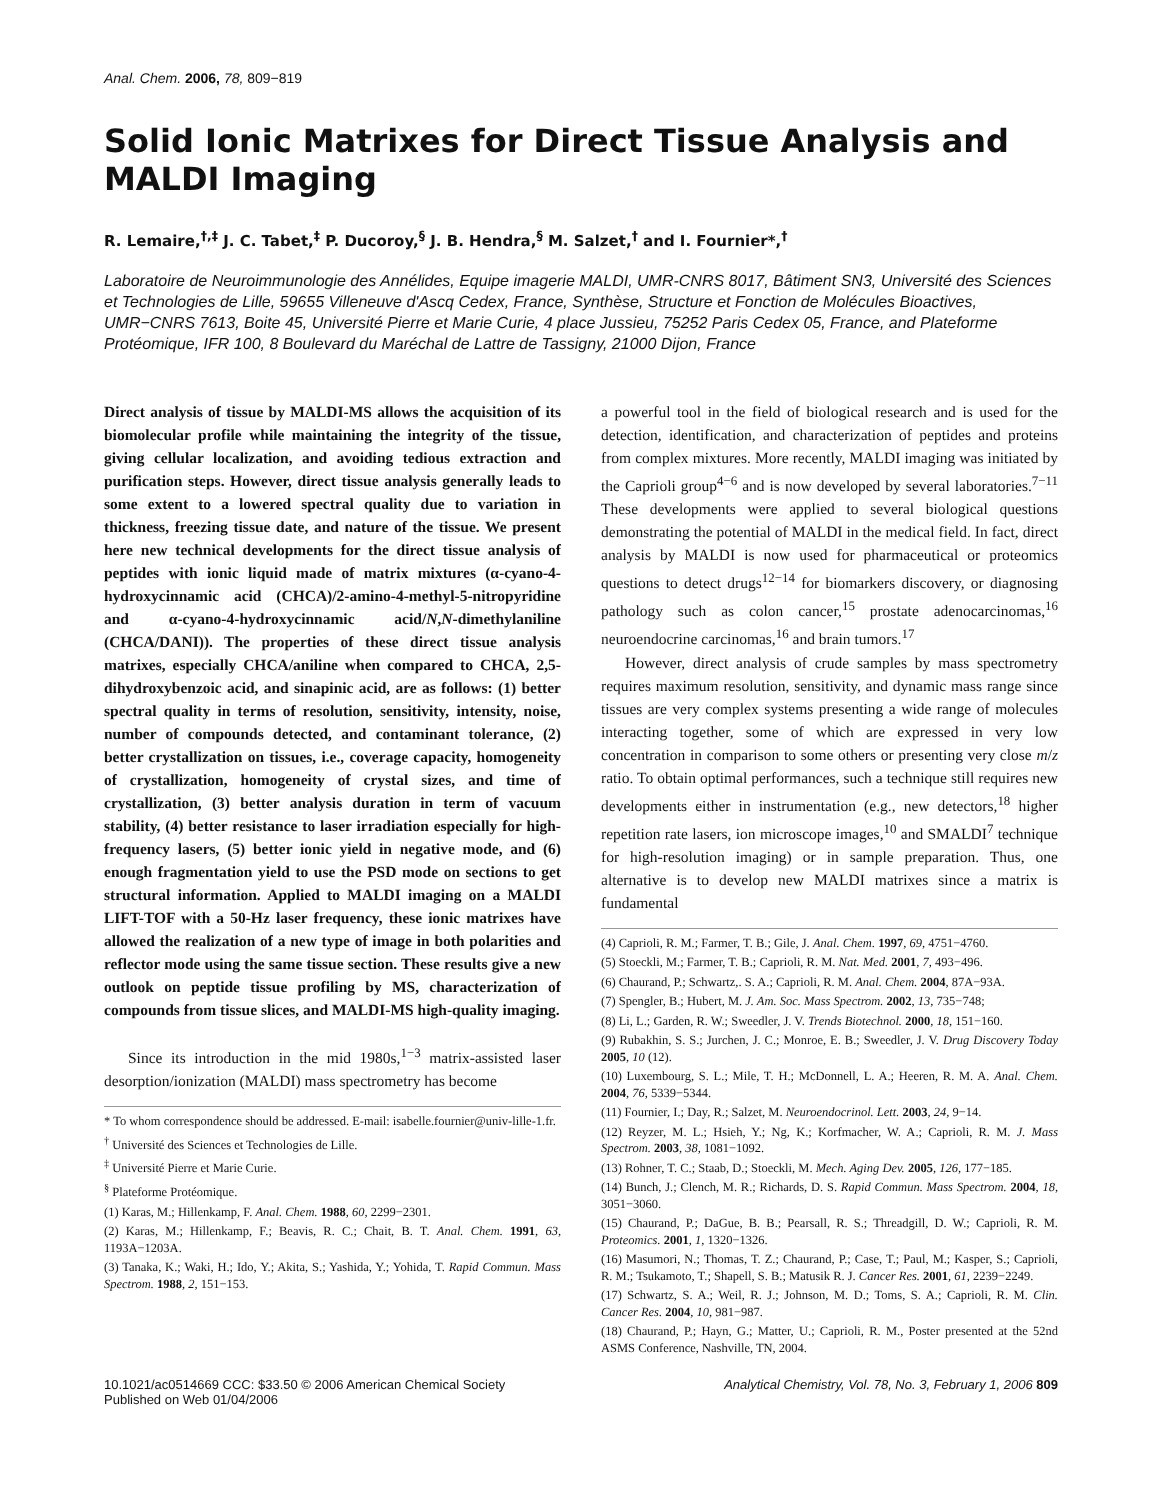Anal. Chem. 2006, 78, 809−819
Solid Ionic Matrixes for Direct Tissue Analysis and MALDI Imaging
R. Lemaire,<sup>†,‡</sup> J. C. Tabet,<sup>‡</sup> P. Ducoroy,<sup>§</sup> J. B. Hendra,<sup>§</sup> M. Salzet,<sup>†</sup> and I. Fournier*,<sup>†</sup>
Laboratoire de Neuroimmunologie des Annélides, Equipe imagerie MALDI, UMR-CNRS 8017, Bâtiment SN3, Université des Sciences et Technologies de Lille, 59655 Villeneuve d'Ascq Cedex, France, Synthèse, Structure et Fonction de Molécules Bioactives, UMR−CNRS 7613, Boite 45, Université Pierre et Marie Curie, 4 place Jussieu, 75252 Paris Cedex 05, France, and Plateforme Protéomique, IFR 100, 8 Boulevard du Maréchal de Lattre de Tassigny, 21000 Dijon, France
Direct analysis of tissue by MALDI-MS allows the acquisition of its biomolecular profile while maintaining the integrity of the tissue, giving cellular localization, and avoiding tedious extraction and purification steps. However, direct tissue analysis generally leads to some extent to a lowered spectral quality due to variation in thickness, freezing tissue date, and nature of the tissue. We present here new technical developments for the direct tissue analysis of peptides with ionic liquid made of matrix mixtures (α-cyano-4-hydroxycinnamic acid (CHCA)/2-amino-4-methyl-5-nitropyridine and α-cyano-4-hydroxycinnamic acid/N,N-dimethylaniline (CHCA/DANI)). The properties of these direct tissue analysis matrixes, especially CHCA/aniline when compared to CHCA, 2,5-dihydroxybenzoic acid, and sinapinic acid, are as follows: (1) better spectral quality in terms of resolution, sensitivity, intensity, noise, number of compounds detected, and contaminant tolerance, (2) better crystallization on tissues, i.e., coverage capacity, homogeneity of crystallization, homogeneity of crystal sizes, and time of crystallization, (3) better analysis duration in term of vacuum stability, (4) better resistance to laser irradiation especially for high-frequency lasers, (5) better ionic yield in negative mode, and (6) enough fragmentation yield to use the PSD mode on sections to get structural information. Applied to MALDI imaging on a MALDI LIFT-TOF with a 50-Hz laser frequency, these ionic matrixes have allowed the realization of a new type of image in both polarities and reflector mode using the same tissue section. These results give a new outlook on peptide tissue profiling by MS, characterization of compounds from tissue slices, and MALDI-MS high-quality imaging.
Since its introduction in the mid 1980s,<sup>1−3</sup> matrix-assisted laser desorption/ionization (MALDI) mass spectrometry has become
* To whom correspondence should be addressed. E-mail: isabelle.fournier@univ-lille-1.fr.
<sup>†</sup> Université des Sciences et Technologies de Lille.
<sup>‡</sup> Université Pierre et Marie Curie.
<sup>§</sup> Plateforme Protéomique.
(1) Karas, M.; Hillenkamp, F. Anal. Chem. 1988, 60, 2299−2301.
(2) Karas, M.; Hillenkamp, F.; Beavis, R. C.; Chait, B. T. Anal. Chem. 1991, 63, 1193A−1203A.
(3) Tanaka, K.; Waki, H.; Ido, Y.; Akita, S.; Yashida, Y.; Yohida, T. Rapid Commun. Mass Spectrom. 1988, 2, 151−153.
a powerful tool in the field of biological research and is used for the detection, identification, and characterization of peptides and proteins from complex mixtures. More recently, MALDI imaging was initiated by the Caprioli group<sup>4−6</sup> and is now developed by several laboratories.<sup>7−11</sup> These developments were applied to several biological questions demonstrating the potential of MALDI in the medical field. In fact, direct analysis by MALDI is now used for pharmaceutical or proteomics questions to detect drugs<sup>12−14</sup> for biomarkers discovery, or diagnosing pathology such as colon cancer,<sup>15</sup> prostate adenocarcinomas,<sup>16</sup> neuroendocrine carcinomas,<sup>16</sup> and brain tumors.<sup>17</sup>
However, direct analysis of crude samples by mass spectrometry requires maximum resolution, sensitivity, and dynamic mass range since tissues are very complex systems presenting a wide range of molecules interacting together, some of which are expressed in very low concentration in comparison to some others or presenting very close m/z ratio. To obtain optimal performances, such a technique still requires new developments either in instrumentation (e.g., new detectors,<sup>18</sup> higher repetition rate lasers, ion microscope images,<sup>10</sup> and SMALDI<sup>7</sup> technique for high-resolution imaging) or in sample preparation. Thus, one alternative is to develop new MALDI matrixes since a matrix is fundamental
(4) Caprioli, R. M.; Farmer, T. B.; Gile, J. Anal. Chem. 1997, 69, 4751−4760.
(5) Stoeckli, M.; Farmer, T. B.; Caprioli, R. M. Nat. Med. 2001, 7, 493−496.
(6) Chaurand, P.; Schwartz,. S. A.; Caprioli, R. M. Anal. Chem. 2004, 87A−93A.
(7) Spengler, B.; Hubert, M. J. Am. Soc. Mass Spectrom. 2002, 13, 735−748;
(8) Li, L.; Garden, R. W.; Sweedler, J. V. Trends Biotechnol. 2000, 18, 151−160.
(9) Rubakhin, S. S.; Jurchen, J. C.; Monroe, E. B.; Sweedler, J. V. Drug Discovery Today 2005, 10 (12).
(10) Luxembourg, S. L.; Mile, T. H.; McDonnell, L. A.; Heeren, R. M. A. Anal. Chem. 2004, 76, 5339−5344.
(11) Fournier, I.; Day, R.; Salzet, M. Neuroendocrinol. Lett. 2003, 24, 9−14.
(12) Reyzer, M. L.; Hsieh, Y.; Ng, K.; Korfmacher, W. A.; Caprioli, R. M. J. Mass Spectrom. 2003, 38, 1081−1092.
(13) Rohner, T. C.; Staab, D.; Stoeckli, M. Mech. Aging Dev. 2005, 126, 177−185.
(14) Bunch, J.; Clench, M. R.; Richards, D. S. Rapid Commun. Mass Spectrom. 2004, 18, 3051−3060.
(15) Chaurand, P.; DaGue, B. B.; Pearsall, R. S.; Threadgill, D. W.; Caprioli, R. M. Proteomics. 2001, 1, 1320−1326.
(16) Masumori, N.; Thomas, T. Z.; Chaurand, P.; Case, T.; Paul, M.; Kasper, S.; Caprioli, R. M.; Tsukamoto, T.; Shapell, S. B.; Matusik R. J. Cancer Res. 2001, 61, 2239−2249.
(17) Schwartz, S. A.; Weil, R. J.; Johnson, M. D.; Toms, S. A.; Caprioli, R. M. Clin. Cancer Res. 2004, 10, 981−987.
(18) Chaurand, P.; Hayn, G.; Matter, U.; Caprioli, R. M., Poster presented at the 52nd ASMS Conference, Nashville, TN, 2004.
10.1021/ac0514669 CCC: $33.50 © 2006 American Chemical Society
Published on Web 01/04/2006
Analytical Chemistry, Vol. 78, No. 3, February 1, 2006 809